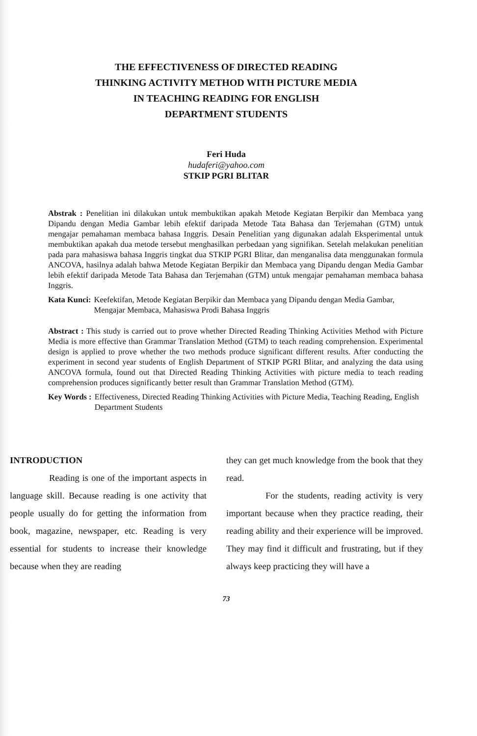THE EFFECTIVENESS OF DIRECTED READING
THINKING ACTIVITY METHOD WITH PICTURE MEDIA
IN TEACHING READING FOR ENGLISH
DEPARTMENT STUDENTS
Feri Huda
hudaferi@yahoo.com
STKIP PGRI BLITAR
Abstrak : Penelitian ini dilakukan untuk membuktikan apakah Metode Kegiatan Berpikir dan Membaca yang Dipandu dengan Media Gambar lebih efektif daripada Metode Tata Bahasa dan Terjemahan (GTM) untuk mengajar pemahaman membaca bahasa Inggris. Desain Penelitian yang digunakan adalah Eksperimental untuk membuktikan apakah dua metode tersebut menghasilkan perbedaan yang signifikan. Setelah melakukan penelitian pada para mahasiswa bahasa Inggris tingkat dua STKIP PGRI Blitar, dan menganalisa data menggunakan formula ANCOVA, hasilnya adalah bahwa Metode Kegiatan Berpikir dan Membaca yang Dipandu dengan Media Gambar lebih efektif daripada Metode Tata Bahasa dan Terjemahan (GTM) untuk mengajar pemahaman membaca bahasa Inggris.
Kata Kunci: Keefektifan, Metode Kegiatan Berpikir dan Membaca yang Dipandu dengan Media Gambar, Mengajar Membaca, Mahasiswa Prodi Bahasa Inggris
Abstract : This study is carried out to prove whether Directed Reading Thinking Activities Method with Picture Media is more effective than Grammar Translation Method (GTM) to teach reading comprehension. Experimental design is applied to prove whether the two methods produce significant different results. After conducting the experiment in second year students of English Department of STKIP PGRI Blitar, and analyzing the data using ANCOVA formula, found out that Directed Reading Thinking Activities with picture media to teach reading comprehension produces significantly better result than Grammar Translation Method (GTM).
Key Words : Effectiveness, Directed Reading Thinking Activities with Picture Media, Teaching Reading, English Department Students
INTRODUCTION
Reading is one of the important aspects in language skill. Because reading is one activity that people usually do for getting the information from book, magazine, newspaper, etc. Reading is very essential for students to increase their knowledge because when they are reading
they can get much knowledge from the book that they read.
For the students, reading activity is very important because when they practice reading, their reading ability and their experience will be improved. They may find it difficult and frustrating, but if they always keep practicing they will have a
73